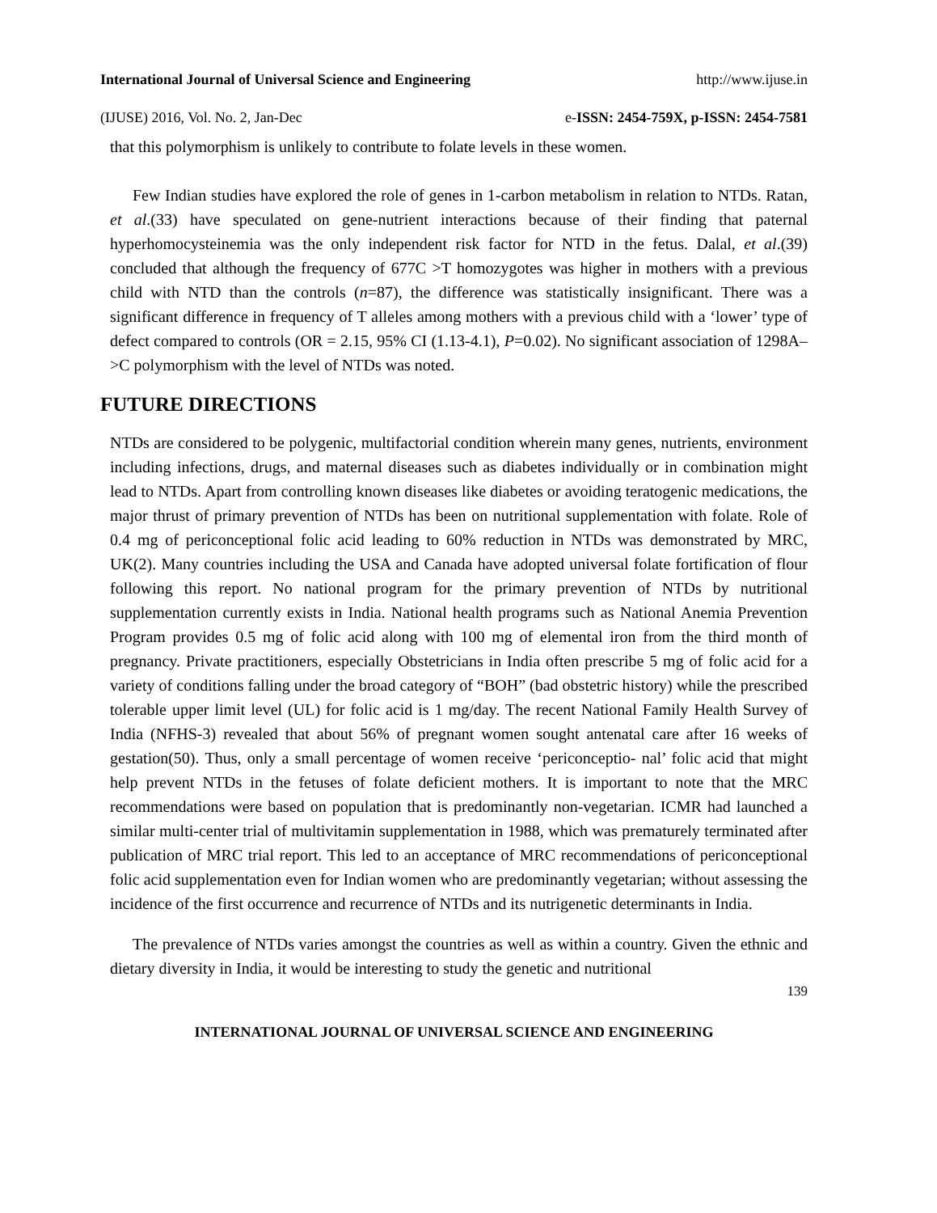International Journal of Universal Science and Engineering http://www.ijuse.in
(IJUSE) 2016, Vol. No. 2, Jan-Dec e-ISSN: 2454-759X, p-ISSN: 2454-7581
that this polymorphism is unlikely to contribute to folate levels in these women.
Few Indian studies have explored the role of genes in 1-carbon metabolism in relation to NTDs. Ratan, et al.(33) have speculated on gene-nutrient interactions because of their finding that paternal hyperhomocysteinemia was the only independent risk factor for NTD in the fetus. Dalal, et al.(39) concluded that although the frequency of 677C >T homozygotes was higher in mothers with a previous child with NTD than the controls (n=87), the difference was statistically insignificant. There was a significant difference in frequency of T alleles among mothers with a previous child with a ‘lower’ type of defect compared to controls (OR = 2.15, 95% CI (1.13-4.1), P=0.02). No significant association of 1298A–>C polymorphism with the level of NTDs was noted.
FUTURE DIRECTIONS
NTDs are considered to be polygenic, multifactorial condition wherein many genes, nutrients, environment including infections, drugs, and maternal diseases such as diabetes individually or in combination might lead to NTDs. Apart from controlling known diseases like diabetes or avoiding teratogenic medications, the major thrust of primary prevention of NTDs has been on nutritional supplementation with folate. Role of 0.4 mg of periconceptional folic acid leading to 60% reduction in NTDs was demonstrated by MRC, UK(2). Many countries including the USA and Canada have adopted universal folate fortification of flour following this report. No national program for the primary prevention of NTDs by nutritional supplementation currently exists in India. National health programs such as National Anemia Prevention Program provides 0.5 mg of folic acid along with 100 mg of elemental iron from the third month of pregnancy. Private practitioners, especially Obstetricians in India often prescribe 5 mg of folic acid for a variety of conditions falling under the broad category of “BOH” (bad obstetric history) while the prescribed tolerable upper limit level (UL) for folic acid is 1 mg/day. The recent National Family Health Survey of India (NFHS-3) revealed that about 56% of pregnant women sought antenatal care after 16 weeks of gestation(50). Thus, only a small percentage of women receive ‘periconceptio- nal’ folic acid that might help prevent NTDs in the fetuses of folate deficient mothers. It is important to note that the MRC recommendations were based on population that is predominantly non-vegetarian. ICMR had launched a similar multi-center trial of multivitamin supplementation in 1988, which was prematurely terminated after publication of MRC trial report. This led to an acceptance of MRC recommendations of periconceptional folic acid supplementation even for Indian women who are predominantly vegetarian; without assessing the incidence of the first occurrence and recurrence of NTDs and its nutrigenetic determinants in India.
The prevalence of NTDs varies amongst the countries as well as within a country. Given the ethnic and dietary diversity in India, it would be interesting to study the genetic and nutritional
139
INTERNATIONAL JOURNAL OF UNIVERSAL SCIENCE AND ENGINEERING